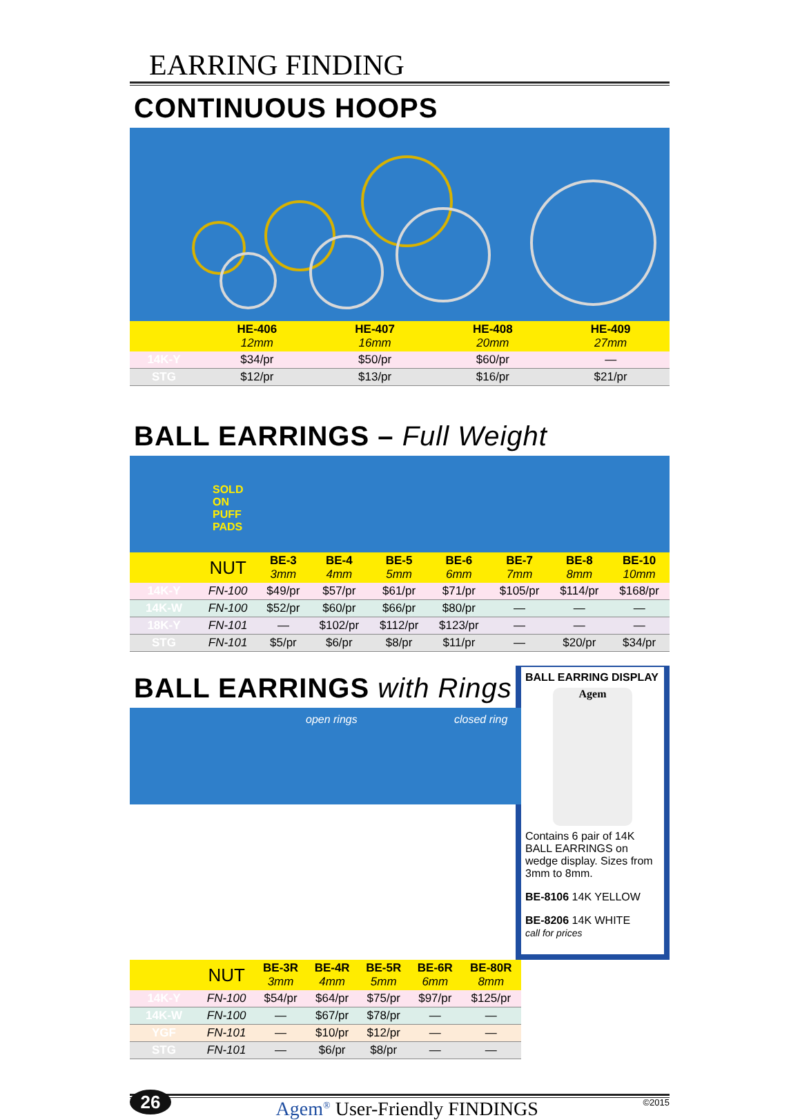EARRING FINDING
CONTINUOUS HOOPS
| | HE-406 12mm | HE-407 16mm | HE-408 20mm | HE-409 27mm |
| --- | --- | --- | --- | --- |
| 14K-Y | $34/pr | $50/pr | $60/pr | — |
| STG | $12/pr | $13/pr | $16/pr | $21/pr |
BALL EARRINGS – Full Weight
SOLD
ON
PUFF
PADS
| | NUT | BE-3 3mm | BE-4 4mm | BE-5 5mm | BE-6 6mm | BE-7 7mm | BE-8 8mm | BE-10 10mm |
| --- | --- | --- | --- | --- | --- | --- | --- | --- |
| 14K-Y | FN-100 | $49/pr | $57/pr | $61/pr | $71/pr | $105/pr | $114/pr | $168/pr |
| 14K-W | FN-100 | $52/pr | $60/pr | $66/pr | $80/pr | — | — | — |
| 18K-Y | FN-101 | — | $102/pr | $112/pr | $123/pr | — | — | — |
| STG | FN-101 | $5/pr | $6/pr | $8/pr | $11/pr | — | $20/pr | $34/pr |
BALL EARRING DISPLAY
Agem
Contains 6 pair of 14K BALL EARRINGS on wedge display. Sizes from 3mm to 8mm.
BE-8106 14K YELLOW
BE-8206 14K WHITE
call for prices
BALL EARRINGS with Rings
open rings closed ring
| | NUT | BE-3R 3mm | BE-4R 4mm | BE-5R 5mm | BE-6R 6mm | BE-80R 8mm |
| --- | --- | --- | --- | --- | --- | --- |
| 14K-Y | FN-100 | $54/pr | $64/pr | $75/pr | $97/pr | $125/pr |
| 14K-W | FN-100 | — | $67/pr | $78/pr | — | — |
| YGF | FN-101 | — | $10/pr | $12/pr | — | — |
| STG | FN-101 | — | $6/pr | $8/pr | — | — |
26
Agem<sup>®</sup> User-Friendly FINDINGS
©2015